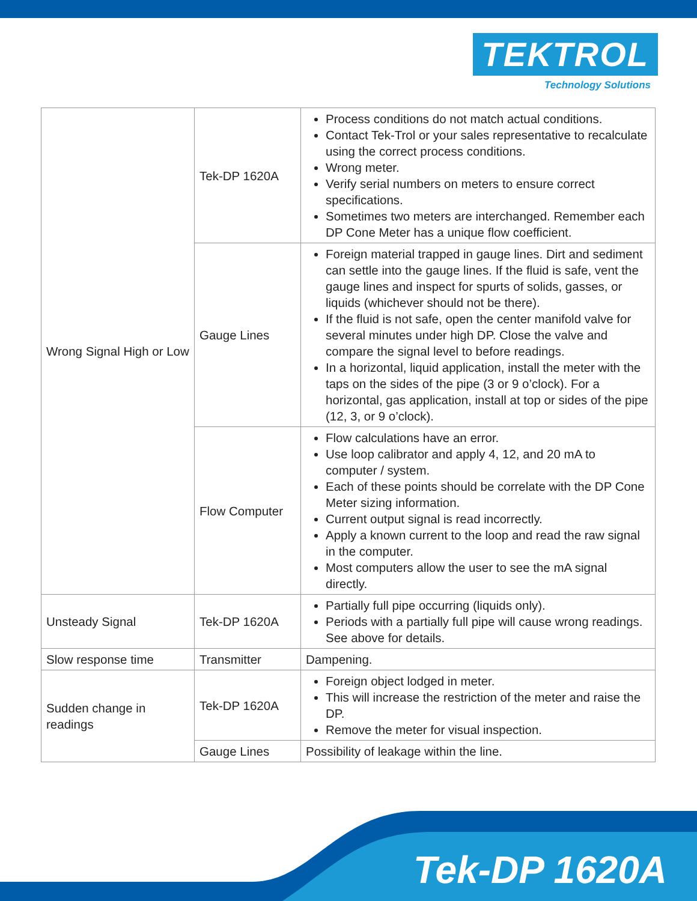TEKTROL
Technology Solutions
| Wrong Signal High or Low | Tek-DP 1620A | Process conditions do not match actual conditions. Contact Tek-Trol or your sales representative to recalculate using the correct process conditions. Wrong meter. Verify serial numbers on meters to ensure correct specifications. Sometimes two meters are interchanged. Remember each DP Cone Meter has a unique flow coefficient. |
| | Gauge Lines | Foreign material trapped in gauge lines. Dirt and sediment can settle into the gauge lines. If the fluid is safe, vent the gauge lines and inspect for spurts of solids, gasses, or liquids (whichever should not be there). If the fluid is not safe, open the center manifold valve for several minutes under high DP. Close the valve and compare the signal level to before readings. In a horizontal, liquid application, install the meter with the taps on the sides of the pipe (3 or 9 o’clock). For a horizontal, gas application, install at top or sides of the pipe (12, 3, or 9 o’clock). |
| | Flow Computer | Flow calculations have an error. Use loop calibrator and apply 4, 12, and 20 mA to computer / system. Each of these points should be correlate with the DP Cone Meter sizing information. Current output signal is read incorrectly. Apply a known current to the loop and read the raw signal in the computer. Most computers allow the user to see the mA signal directly. |
| Unsteady Signal | Tek-DP 1620A | Partially full pipe occurring (liquids only). Periods with a partially full pipe will cause wrong readings. See above for details. |
| Slow response time | Transmitter | Dampening. |
| Sudden change in readings | Tek-DP 1620A | Foreign object lodged in meter. This will increase the restriction of the meter and raise the DP. Remove the meter for visual inspection. |
| | Gauge Lines | Possibility of leakage within the line. |
Tek-DP 1620A